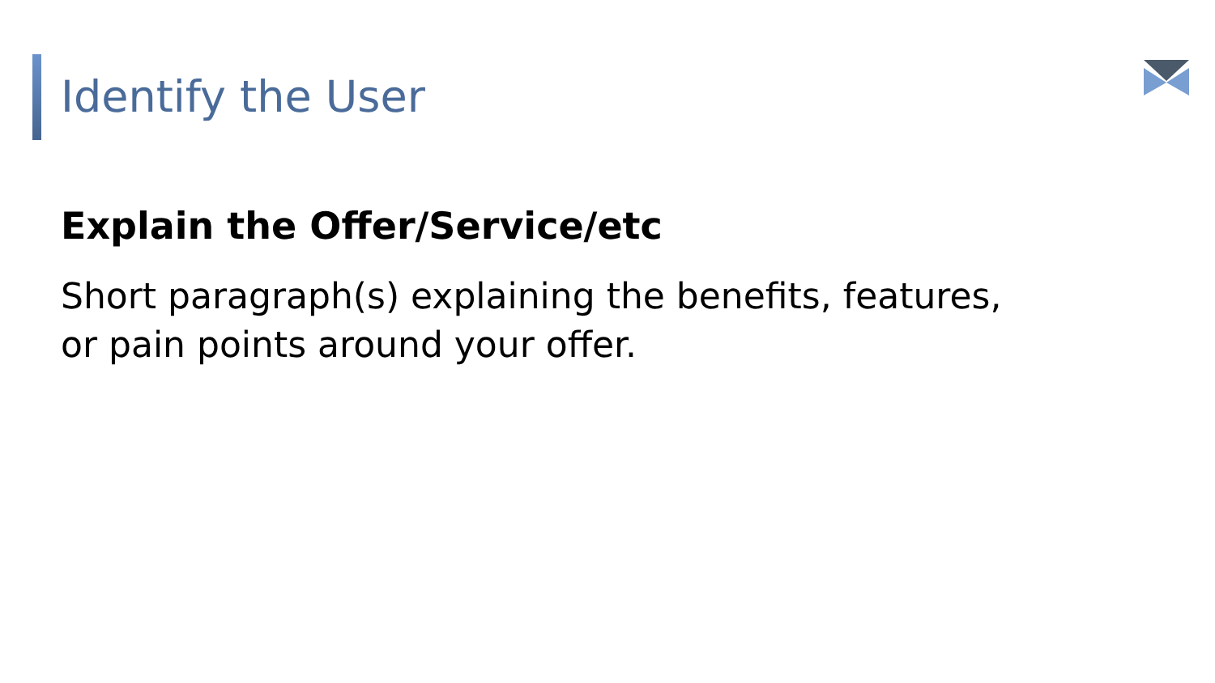Identify the User
Explain the Offer/Service/etc
Short paragraph(s) explaining the benefits, features,
or pain points around your offer.